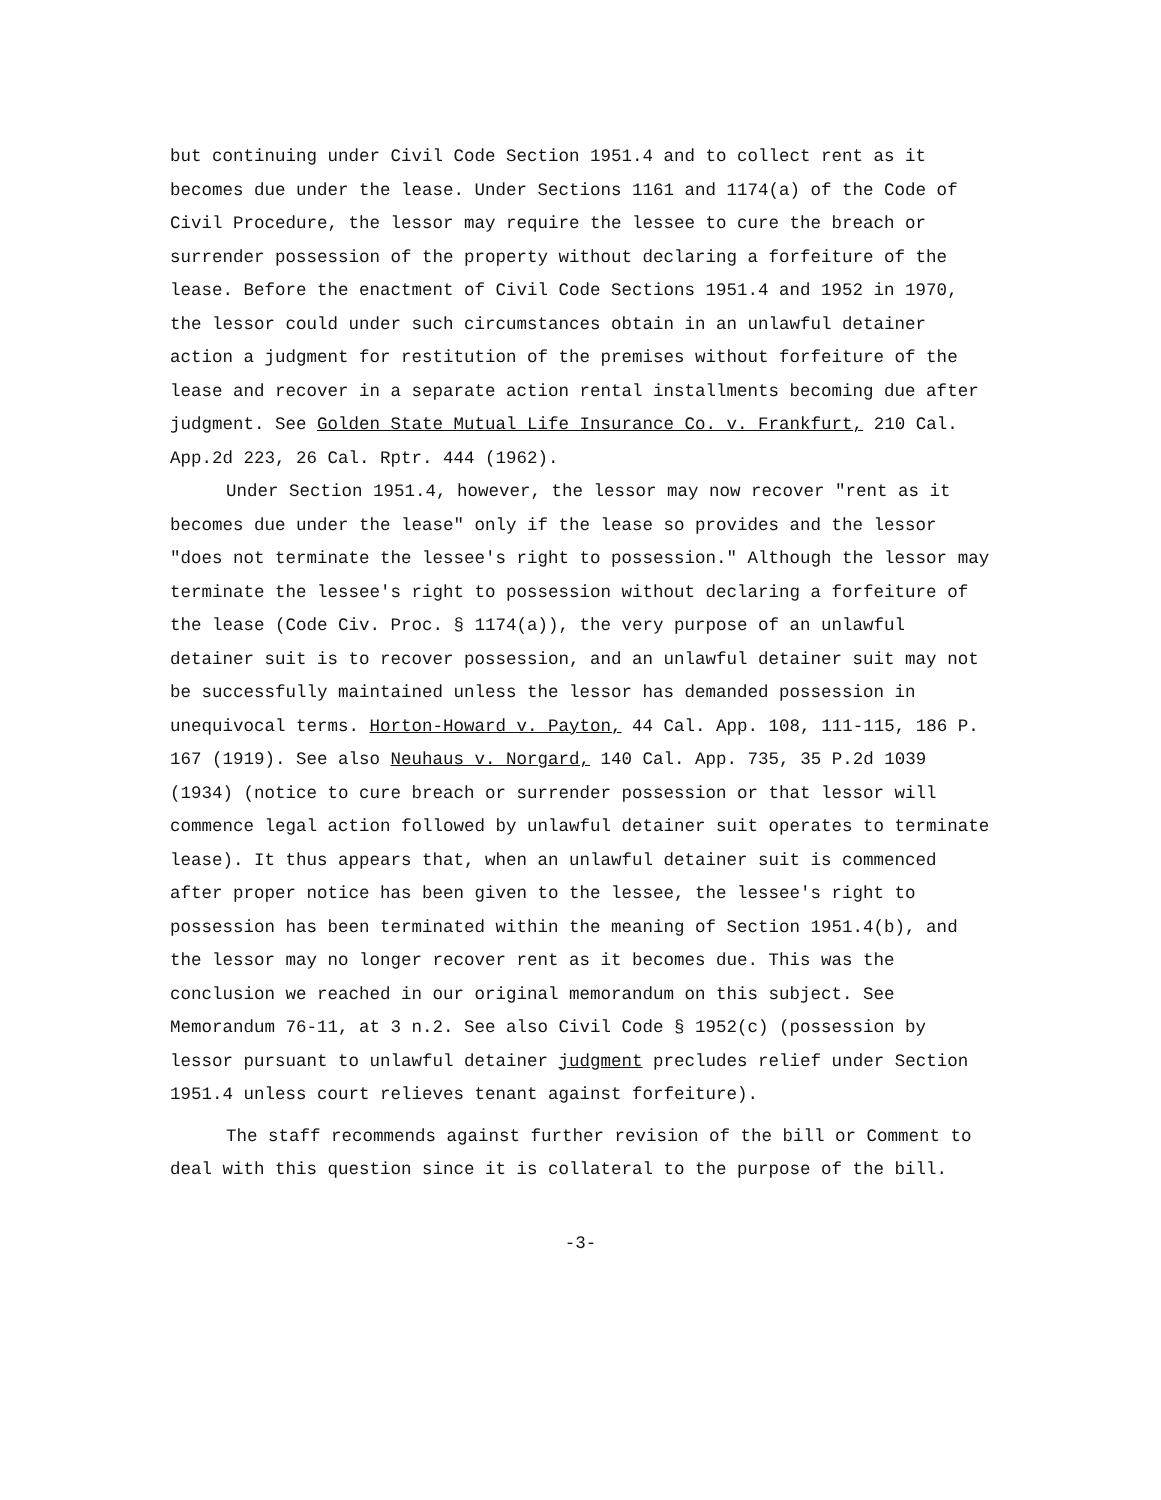but continuing under Civil Code Section 1951.4 and to collect rent as it becomes due under the lease. Under Sections 1161 and 1174(a) of the Code of Civil Procedure, the lessor may require the lessee to cure the breach or surrender possession of the property without declaring a forfeiture of the lease. Before the enactment of Civil Code Sections 1951.4 and 1952 in 1970, the lessor could under such circumstances obtain in an unlawful detainer action a judgment for restitution of the premises without forfeiture of the lease and recover in a separate action rental installments becoming due after judgment. See Golden State Mutual Life Insurance Co. v. Frankfurt, 210 Cal. App.2d 223, 26 Cal. Rptr. 444 (1962).
Under Section 1951.4, however, the lessor may now recover "rent as it becomes due under the lease" only if the lease so provides and the lessor "does not terminate the lessee's right to possession." Although the lessor may terminate the lessee's right to possession without declaring a forfeiture of the lease (Code Civ. Proc. § 1174(a)), the very purpose of an unlawful detainer suit is to recover possession, and an unlawful detainer suit may not be successfully maintained unless the lessor has demanded possession in unequivocal terms. Horton-Howard v. Payton, 44 Cal. App. 108, 111-115, 186 P. 167 (1919). See also Neuhaus v. Norgard, 140 Cal. App. 735, 35 P.2d 1039 (1934) (notice to cure breach or surrender possession or that lessor will commence legal action followed by unlawful detainer suit operates to terminate lease). It thus appears that, when an unlawful detainer suit is commenced after proper notice has been given to the lessee, the lessee's right to possession has been terminated within the meaning of Section 1951.4(b), and the lessor may no longer recover rent as it becomes due. This was the conclusion we reached in our original memorandum on this subject. See Memorandum 76-11, at 3 n.2. See also Civil Code § 1952(c) (possession by lessor pursuant to unlawful detainer judgment precludes relief under Section 1951.4 unless court relieves tenant against forfeiture).
The staff recommends against further revision of the bill or Comment to deal with this question since it is collateral to the purpose of the bill.
-3-